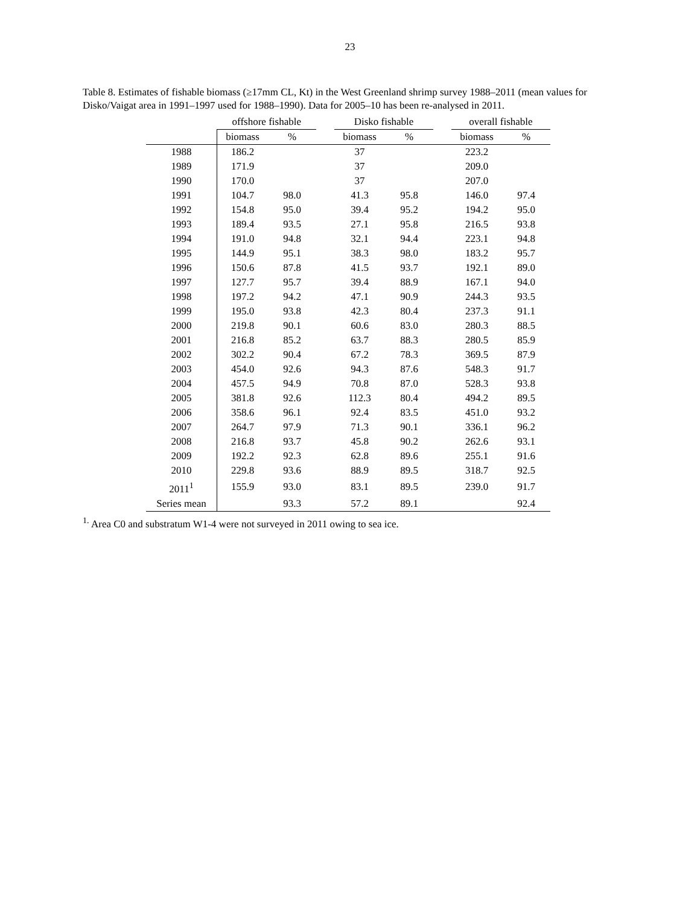23
Table 8. Estimates of fishable biomass (≥17mm CL, Kt) in the West Greenland shrimp survey 1988–2011 (mean values for Disko/Vaigat area in 1991–1997 used for 1988–1990). Data for 2005–10 has been re-analysed in 2011.
| | offshore fishable | | | Disko fishable | | | overall fishable | |
| | biomass | % | | biomass | % | | biomass | % |
| 1988 | 186.2 | | | 37 | | | 223.2 | |
| 1989 | 171.9 | | | 37 | | | 209.0 | |
| 1990 | 170.0 | | | 37 | | | 207.0 | |
| 1991 | 104.7 | 98.0 | | 41.3 | 95.8 | | 146.0 | 97.4 |
| 1992 | 154.8 | 95.0 | | 39.4 | 95.2 | | 194.2 | 95.0 |
| 1993 | 189.4 | 93.5 | | 27.1 | 95.8 | | 216.5 | 93.8 |
| 1994 | 191.0 | 94.8 | | 32.1 | 94.4 | | 223.1 | 94.8 |
| 1995 | 144.9 | 95.1 | | 38.3 | 98.0 | | 183.2 | 95.7 |
| 1996 | 150.6 | 87.8 | | 41.5 | 93.7 | | 192.1 | 89.0 |
| 1997 | 127.7 | 95.7 | | 39.4 | 88.9 | | 167.1 | 94.0 |
| 1998 | 197.2 | 94.2 | | 47.1 | 90.9 | | 244.3 | 93.5 |
| 1999 | 195.0 | 93.8 | | 42.3 | 80.4 | | 237.3 | 91.1 |
| 2000 | 219.8 | 90.1 | | 60.6 | 83.0 | | 280.3 | 88.5 |
| 2001 | 216.8 | 85.2 | | 63.7 | 88.3 | | 280.5 | 85.9 |
| 2002 | 302.2 | 90.4 | | 67.2 | 78.3 | | 369.5 | 87.9 |
| 2003 | 454.0 | 92.6 | | 94.3 | 87.6 | | 548.3 | 91.7 |
| 2004 | 457.5 | 94.9 | | 70.8 | 87.0 | | 528.3 | 93.8 |
| 2005 | 381.8 | 92.6 | | 112.3 | 80.4 | | 494.2 | 89.5 |
| 2006 | 358.6 | 96.1 | | 92.4 | 83.5 | | 451.0 | 93.2 |
| 2007 | 264.7 | 97.9 | | 71.3 | 90.1 | | 336.1 | 96.2 |
| 2008 | 216.8 | 93.7 | | 45.8 | 90.2 | | 262.6 | 93.1 |
| 2009 | 192.2 | 92.3 | | 62.8 | 89.6 | | 255.1 | 91.6 |
| 2010 | 229.8 | 93.6 | | 88.9 | 89.5 | | 318.7 | 92.5 |
| 2011<sup>1</sup> | 155.9 | 93.0 | | 83.1 | 89.5 | | 239.0 | 91.7 |
| Series mean | | 93.3 | | 57.2 | 89.1 | | | 92.4 |
<sup>1.</sup> Area C0 and substratum W1-4 were not surveyed in 2011 owing to sea ice.